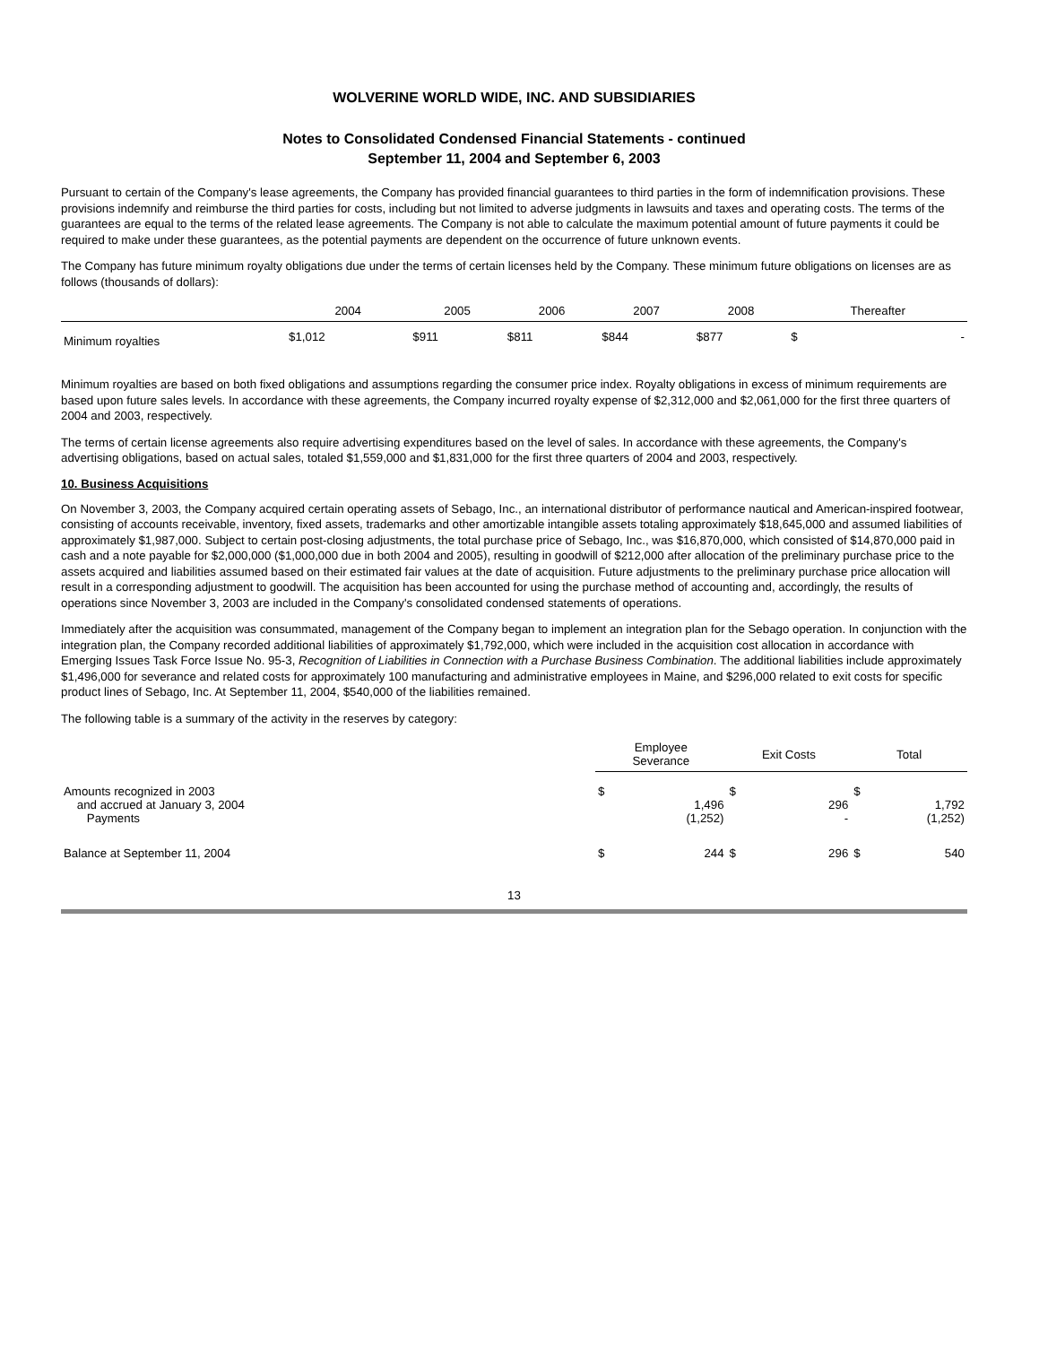WOLVERINE WORLD WIDE, INC. AND SUBSIDIARIES
Notes to Consolidated Condensed Financial Statements - continued
September 11, 2004 and September 6, 2003
Pursuant to certain of the Company's lease agreements, the Company has provided financial guarantees to third parties in the form of indemnification provisions. These provisions indemnify and reimburse the third parties for costs, including but not limited to adverse judgments in lawsuits and taxes and operating costs. The terms of the guarantees are equal to the terms of the related lease agreements. The Company is not able to calculate the maximum potential amount of future payments it could be required to make under these guarantees, as the potential payments are dependent on the occurrence of future unknown events.
The Company has future minimum royalty obligations due under the terms of certain licenses held by the Company. These minimum future obligations on licenses are as follows (thousands of dollars):
| | 2004 | 2005 | 2006 | 2007 | 2008 | Thereafter |
| --- | --- | --- | --- | --- | --- | --- |
| Minimum royalties | $1,012 | $911 | $811 | $844 | $877 | $ - |
Minimum royalties are based on both fixed obligations and assumptions regarding the consumer price index. Royalty obligations in excess of minimum requirements are based upon future sales levels. In accordance with these agreements, the Company incurred royalty expense of $2,312,000 and $2,061,000 for the first three quarters of 2004 and 2003, respectively.
The terms of certain license agreements also require advertising expenditures based on the level of sales. In accordance with these agreements, the Company's advertising obligations, based on actual sales, totaled $1,559,000 and $1,831,000 for the first three quarters of 2004 and 2003, respectively.
10. Business Acquisitions
On November 3, 2003, the Company acquired certain operating assets of Sebago, Inc., an international distributor of performance nautical and American-inspired footwear, consisting of accounts receivable, inventory, fixed assets, trademarks and other amortizable intangible assets totaling approximately $18,645,000 and assumed liabilities of approximately $1,987,000. Subject to certain post-closing adjustments, the total purchase price of Sebago, Inc., was $16,870,000, which consisted of $14,870,000 paid in cash and a note payable for $2,000,000 ($1,000,000 due in both 2004 and 2005), resulting in goodwill of $212,000 after allocation of the preliminary purchase price to the assets acquired and liabilities assumed based on their estimated fair values at the date of acquisition. Future adjustments to the preliminary purchase price allocation will result in a corresponding adjustment to goodwill. The acquisition has been accounted for using the purchase method of accounting and, accordingly, the results of operations since November 3, 2003 are included in the Company's consolidated condensed statements of operations.
Immediately after the acquisition was consummated, management of the Company began to implement an integration plan for the Sebago operation. In conjunction with the integration plan, the Company recorded additional liabilities of approximately $1,792,000, which were included in the acquisition cost allocation in accordance with Emerging Issues Task Force Issue No. 95-3, Recognition of Liabilities in Connection with a Purchase Business Combination. The additional liabilities include approximately $1,496,000 for severance and related costs for approximately 100 manufacturing and administrative employees in Maine, and $296,000 related to exit costs for specific product lines of Sebago, Inc. At September 11, 2004, $540,000 of the liabilities remained.
The following table is a summary of the activity in the reserves by category:
| | Employee Severance | | Exit Costs | | Total | |
| --- | --- | --- | --- | --- | --- | --- |
| Amounts recognized in 2003 and accrued at January 3, 2004 Payments | $ | 1,496 (1,252) | $ | 296 - | $ | 1,792 (1,252) |
| Balance at September 11, 2004 | $ | 244 | $ | 296 | $ | 540 |
13